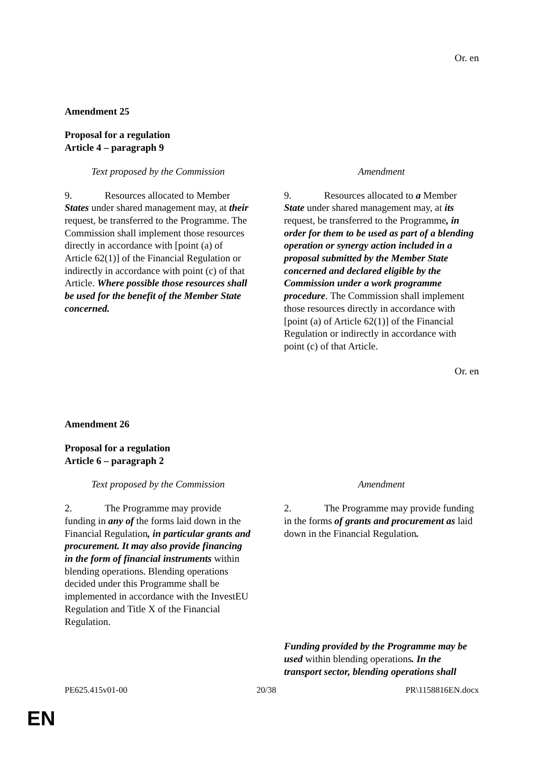Or. en
Amendment 25
Proposal for a regulation
Article 4 – paragraph 9
| Text proposed by the Commission | Amendment |
| 9. Resources allocated to Member States under shared management may, at their request, be transferred to the Programme. The Commission shall implement those resources directly in accordance with [point (a) of Article 62(1)] of the Financial Regulation or indirectly in accordance with point (c) of that Article. Where possible those resources shall be used for the benefit of the Member State concerned. | 9. Resources allocated to a Member State under shared management may, at its request, be transferred to the Programme , in order for them to be used as part of a blending operation or synergy action included in a proposal submitted by the Member State concerned and declared eligible by the Commission under a work programme procedure . The Commission shall implement those resources directly in accordance with [point (a) of Article 62(1)] of the Financial Regulation or indirectly in accordance with point (c) of that Article. |
Or. en
Amendment 26
Proposal for a regulation
Article 6 – paragraph 2
| Text proposed by the Commission | Amendment |
| 2. The Programme may provide funding in any of the forms laid down in the Financial Regulation , in particular grants and procurement. It may also provide financing in the form of financial instruments within blending operations. Blending operations decided under this Programme shall be implemented in accordance with the InvestEU Regulation and Title X of the Financial Regulation. | 2. The Programme may provide funding in the forms of grants and procurement as laid down in the Financial Regulation . |
| | Funding provided by the Programme may be used within blending operations . In the transport sector, blending operations shall |
PE625.415v01-00 20/38 PR\1158816EN.docx
EN